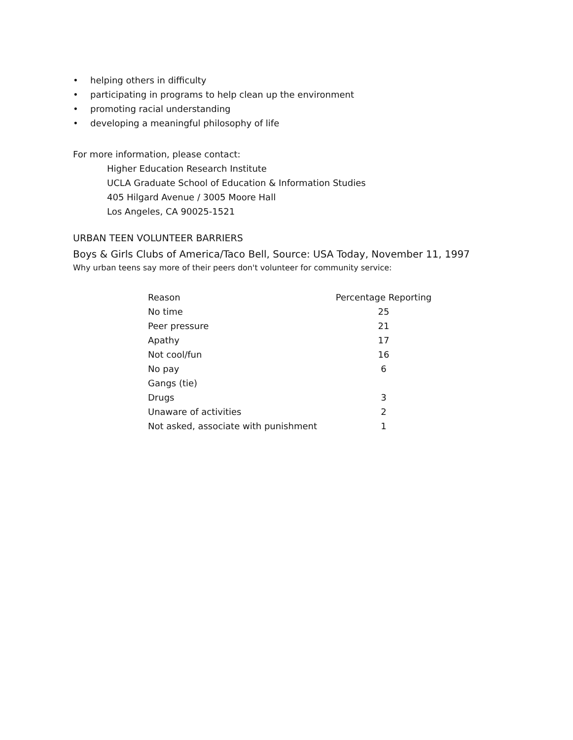• helping others in difficulty
• participating in programs to help clean up the environment
• promoting racial understanding
• developing a meaningful philosophy of life
For more information, please contact:
Higher Education Research Institute
UCLA Graduate School of Education & Information Studies
405 Hilgard Avenue / 3005 Moore Hall
Los Angeles, CA 90025-1521
URBAN TEEN VOLUNTEER BARRIERS
Boys & Girls Clubs of America/Taco Bell, Source: USA Today, November 11, 1997
Why urban teens say more of their peers don't volunteer for community service:
| Reason | Percentage Reporting |
| --- | --- |
| No time | 25 |
| Peer pressure | 21 |
| Apathy | 17 |
| Not cool/fun | 16 |
| No pay | 6 |
| Gangs (tie) | |
| Drugs | 3 |
| Unaware of activities | 2 |
| Not asked, associate with punishment | 1 |